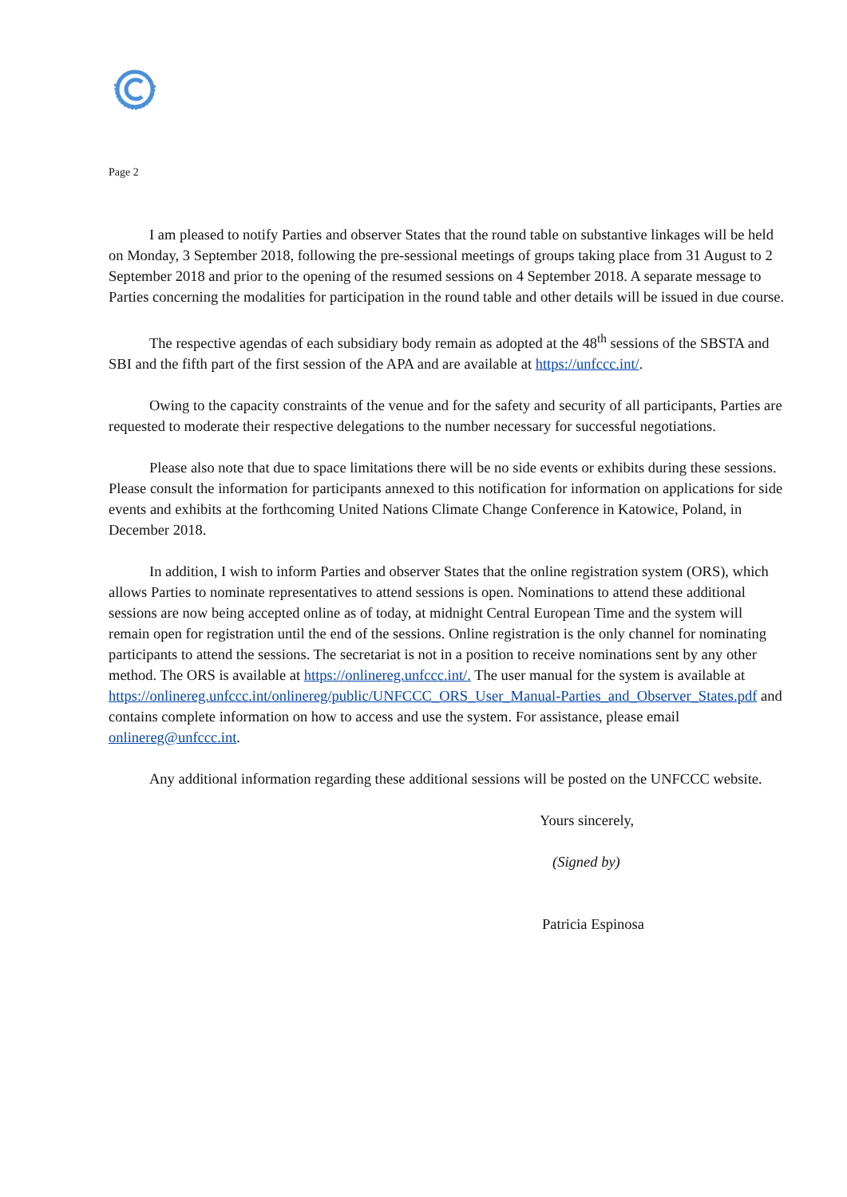Page 2
I am pleased to notify Parties and observer States that the round table on substantive linkages will be held on Monday, 3 September 2018, following the pre-sessional meetings of groups taking place from 31 August to 2 September 2018 and prior to the opening of the resumed sessions on 4 September 2018. A separate message to Parties concerning the modalities for participation in the round table and other details will be issued in due course.
The respective agendas of each subsidiary body remain as adopted at the 48<sup>th</sup> sessions of the SBSTA and SBI and the fifth part of the first session of the APA and are available at https://unfccc.int/.
Owing to the capacity constraints of the venue and for the safety and security of all participants, Parties are requested to moderate their respective delegations to the number necessary for successful negotiations.
Please also note that due to space limitations there will be no side events or exhibits during these sessions. Please consult the information for participants annexed to this notification for information on applications for side events and exhibits at the forthcoming United Nations Climate Change Conference in Katowice, Poland, in December 2018.
In addition, I wish to inform Parties and observer States that the online registration system (ORS), which allows Parties to nominate representatives to attend sessions is open. Nominations to attend these additional sessions are now being accepted online as of today, at midnight Central European Time and the system will remain open for registration until the end of the sessions. Online registration is the only channel for nominating participants to attend the sessions. The secretariat is not in a position to receive nominations sent by any other method. The ORS is available at https://onlinereg.unfccc.int/. The user manual for the system is available at https://onlinereg.unfccc.int/onlinereg/public/UNFCCC_ORS_User_Manual-Parties_and_Observer_States.pdf and contains complete information on how to access and use the system. For assistance, please email onlinereg@unfccc.int.
Any additional information regarding these additional sessions will be posted on the UNFCCC website.
Yours sincerely,
(Signed by)
Patricia Espinosa